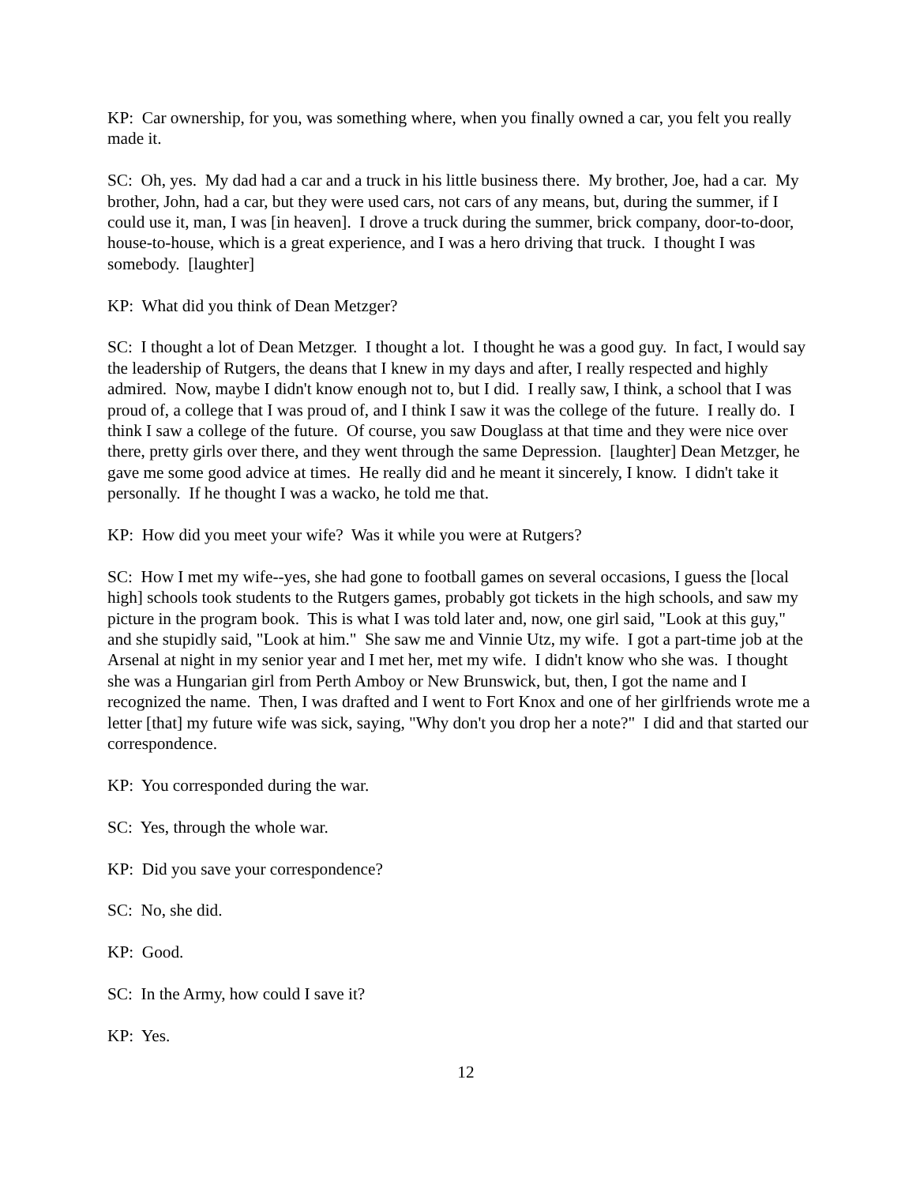KP: Car ownership, for you, was something where, when you finally owned a car, you felt you really made it.
SC: Oh, yes. My dad had a car and a truck in his little business there. My brother, Joe, had a car. My brother, John, had a car, but they were used cars, not cars of any means, but, during the summer, if I could use it, man, I was [in heaven]. I drove a truck during the summer, brick company, door-to-door, house-to-house, which is a great experience, and I was a hero driving that truck. I thought I was somebody. [laughter]
KP: What did you think of Dean Metzger?
SC: I thought a lot of Dean Metzger. I thought a lot. I thought he was a good guy. In fact, I would say the leadership of Rutgers, the deans that I knew in my days and after, I really respected and highly admired. Now, maybe I didn't know enough not to, but I did. I really saw, I think, a school that I was proud of, a college that I was proud of, and I think I saw it was the college of the future. I really do. I think I saw a college of the future. Of course, you saw Douglass at that time and they were nice over there, pretty girls over there, and they went through the same Depression. [laughter] Dean Metzger, he gave me some good advice at times. He really did and he meant it sincerely, I know. I didn't take it personally. If he thought I was a wacko, he told me that.
KP: How did you meet your wife? Was it while you were at Rutgers?
SC: How I met my wife--yes, she had gone to football games on several occasions, I guess the [local high] schools took students to the Rutgers games, probably got tickets in the high schools, and saw my picture in the program book. This is what I was told later and, now, one girl said, "Look at this guy," and she stupidly said, "Look at him." She saw me and Vinnie Utz, my wife. I got a part-time job at the Arsenal at night in my senior year and I met her, met my wife. I didn't know who she was. I thought she was a Hungarian girl from Perth Amboy or New Brunswick, but, then, I got the name and I recognized the name. Then, I was drafted and I went to Fort Knox and one of her girlfriends wrote me a letter [that] my future wife was sick, saying, "Why don't you drop her a note?" I did and that started our correspondence.
KP: You corresponded during the war.
SC: Yes, through the whole war.
KP: Did you save your correspondence?
SC: No, she did.
KP: Good.
SC: In the Army, how could I save it?
KP: Yes.
12